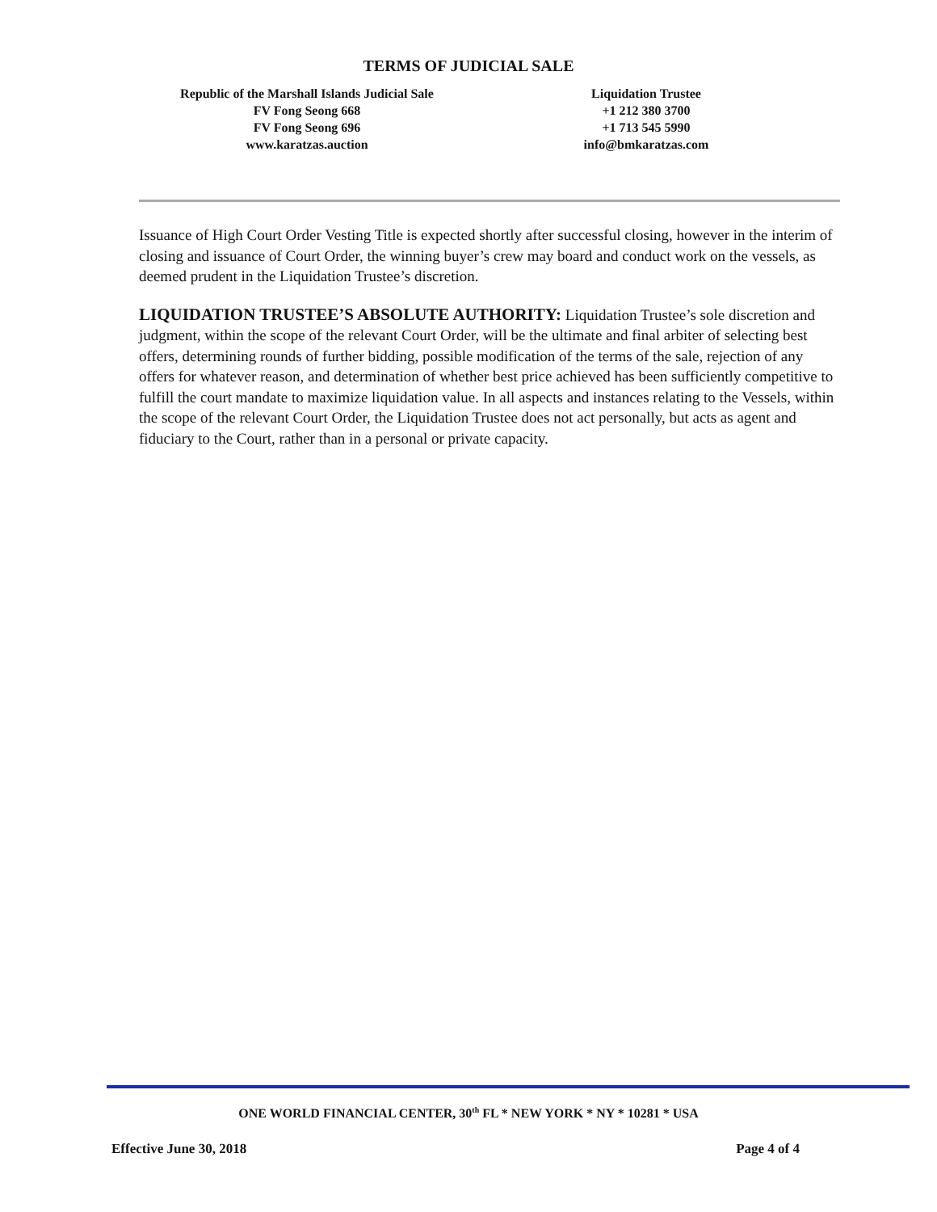TERMS OF JUDICIAL SALE
Republic of the Marshall Islands Judicial Sale
FV Fong Seong 668
FV Fong Seong 696
www.karatzas.auction
Liquidation Trustee
+1 212 380 3700
+1 713 545 5990
info@bmkaratzas.com
Issuance of High Court Order Vesting Title is expected shortly after successful closing, however in the interim of closing and issuance of Court Order, the winning buyer’s crew may board and conduct work on the vessels, as deemed prudent in the Liquidation Trustee’s discretion.
LIQUIDATION TRUSTEE’S ABSOLUTE AUTHORITY: Liquidation Trustee’s sole discretion and judgment, within the scope of the relevant Court Order, will be the ultimate and final arbiter of selecting best offers, determining rounds of further bidding, possible modification of the terms of the sale, rejection of any offers for whatever reason, and determination of whether best price achieved has been sufficiently competitive to fulfill the court mandate to maximize liquidation value. In all aspects and instances relating to the Vessels, within the scope of the relevant Court Order, the Liquidation Trustee does not act personally, but acts as agent and fiduciary to the Court, rather than in a personal or private capacity.
ONE WORLD FINANCIAL CENTER, 30<sup>th</sup> FL * NEW YORK * NY * 10281 * USA
Effective June 30, 2018 Page 4 of 4